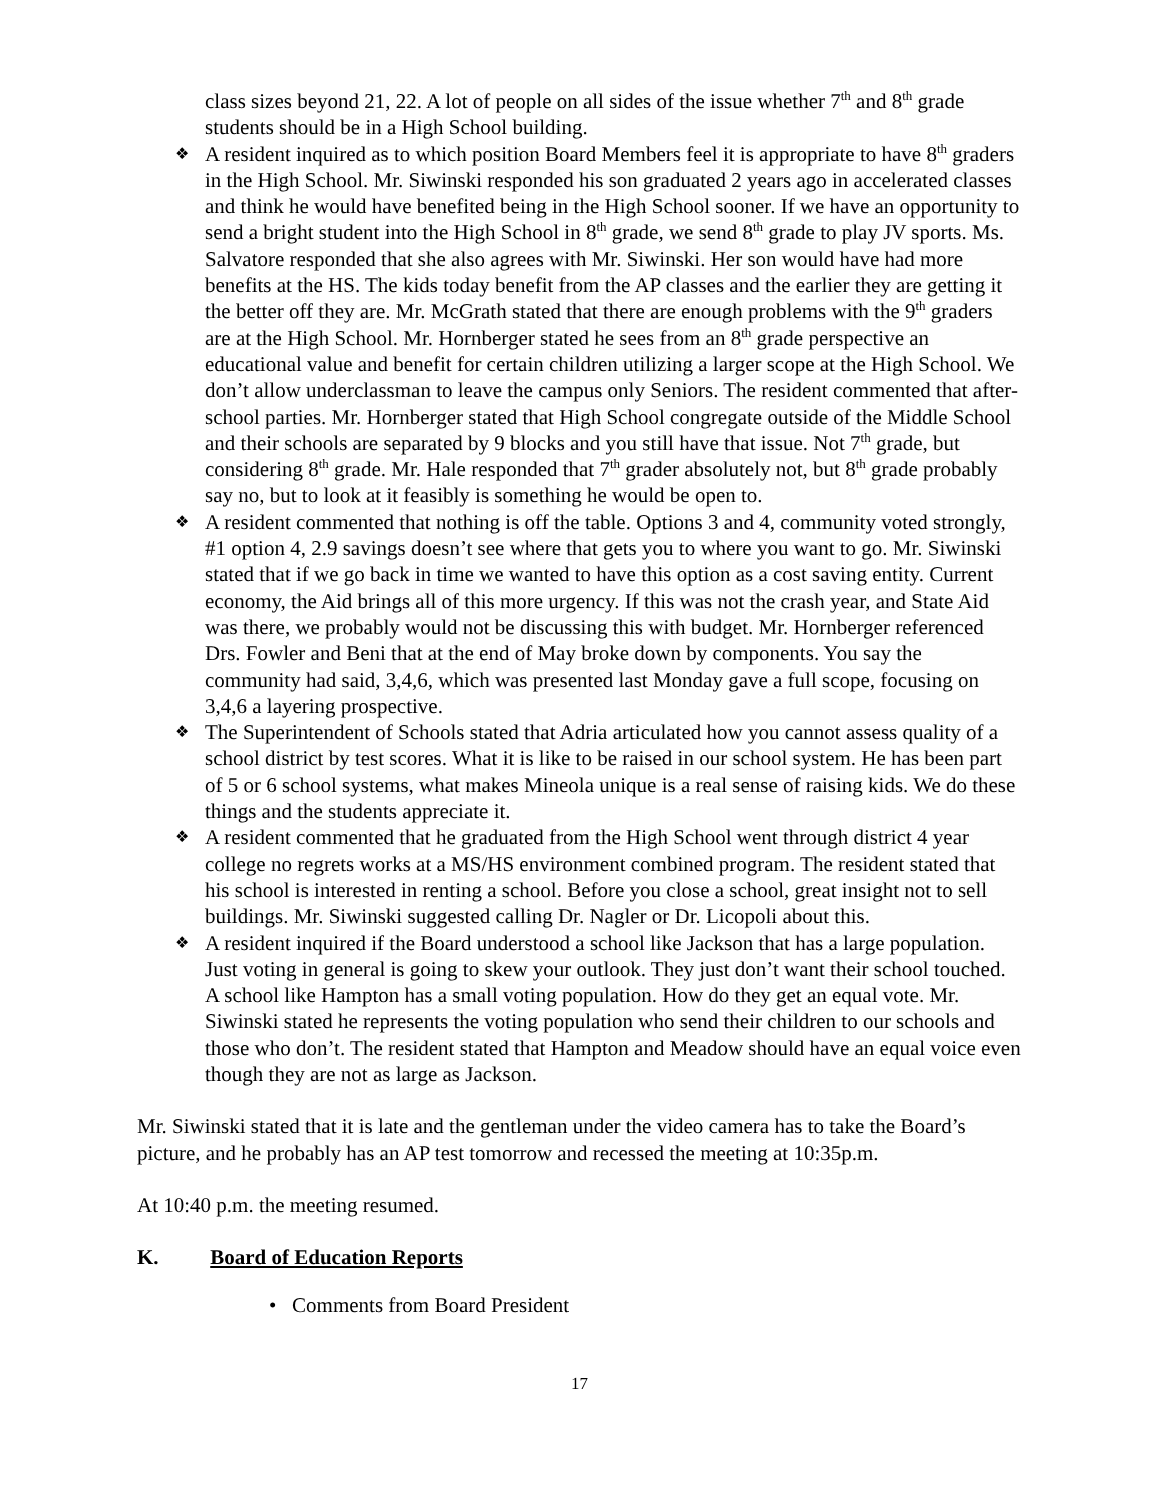class sizes beyond 21, 22. A lot of people on all sides of the issue whether 7<sup>th</sup> and 8<sup>th</sup> grade students should be in a High School building.
❖
A resident inquired as to which position Board Members feel it is appropriate to have 8<sup>th</sup> graders in the High School. Mr. Siwinski responded his son graduated 2 years ago in accelerated classes and think he would have benefited being in the High School sooner. If we have an opportunity to send a bright student into the High School in 8<sup>th</sup> grade, we send 8<sup>th</sup> grade to play JV sports. Ms. Salvatore responded that she also agrees with Mr. Siwinski. Her son would have had more benefits at the HS. The kids today benefit from the AP classes and the earlier they are getting it the better off they are. Mr. McGrath stated that there are enough problems with the 9<sup>th</sup> graders are at the High School. Mr. Hornberger stated he sees from an 8<sup>th</sup> grade perspective an educational value and benefit for certain children utilizing a larger scope at the High School. We don’t allow underclassman to leave the campus only Seniors. The resident commented that after-school parties. Mr. Hornberger stated that High School congregate outside of the Middle School and their schools are separated by 9 blocks and you still have that issue. Not 7<sup>th</sup> grade, but considering 8<sup>th</sup> grade. Mr. Hale responded that 7<sup>th</sup> grader absolutely not, but 8<sup>th</sup> grade probably say no, but to look at it feasibly is something he would be open to.
❖
A resident commented that nothing is off the table. Options 3 and 4, community voted strongly, #1 option 4, 2.9 savings doesn’t see where that gets you to where you want to go. Mr. Siwinski stated that if we go back in time we wanted to have this option as a cost saving entity. Current economy, the Aid brings all of this more urgency. If this was not the crash year, and State Aid was there, we probably would not be discussing this with budget. Mr. Hornberger referenced Drs. Fowler and Beni that at the end of May broke down by components. You say the community had said, 3,4,6, which was presented last Monday gave a full scope, focusing on 3,4,6 a layering prospective.
❖
The Superintendent of Schools stated that Adria articulated how you cannot assess quality of a school district by test scores. What it is like to be raised in our school system. He has been part of 5 or 6 school systems, what makes Mineola unique is a real sense of raising kids. We do these things and the students appreciate it.
❖
A resident commented that he graduated from the High School went through district 4 year college no regrets works at a MS/HS environment combined program. The resident stated that his school is interested in renting a school. Before you close a school, great insight not to sell buildings. Mr. Siwinski suggested calling Dr. Nagler or Dr. Licopoli about this.
❖
A resident inquired if the Board understood a school like Jackson that has a large population. Just voting in general is going to skew your outlook. They just don’t want their school touched. A school like Hampton has a small voting population. How do they get an equal vote. Mr. Siwinski stated he represents the voting population who send their children to our schools and those who don’t. The resident stated that Hampton and Meadow should have an equal voice even though they are not as large as Jackson.
Mr. Siwinski stated that it is late and the gentleman under the video camera has to take the Board’s picture, and he probably has an AP test tomorrow and recessed the meeting at 10:35p.m.
At 10:40 p.m. the meeting resumed.
K. Board of Education Reports
• Comments from Board President
17